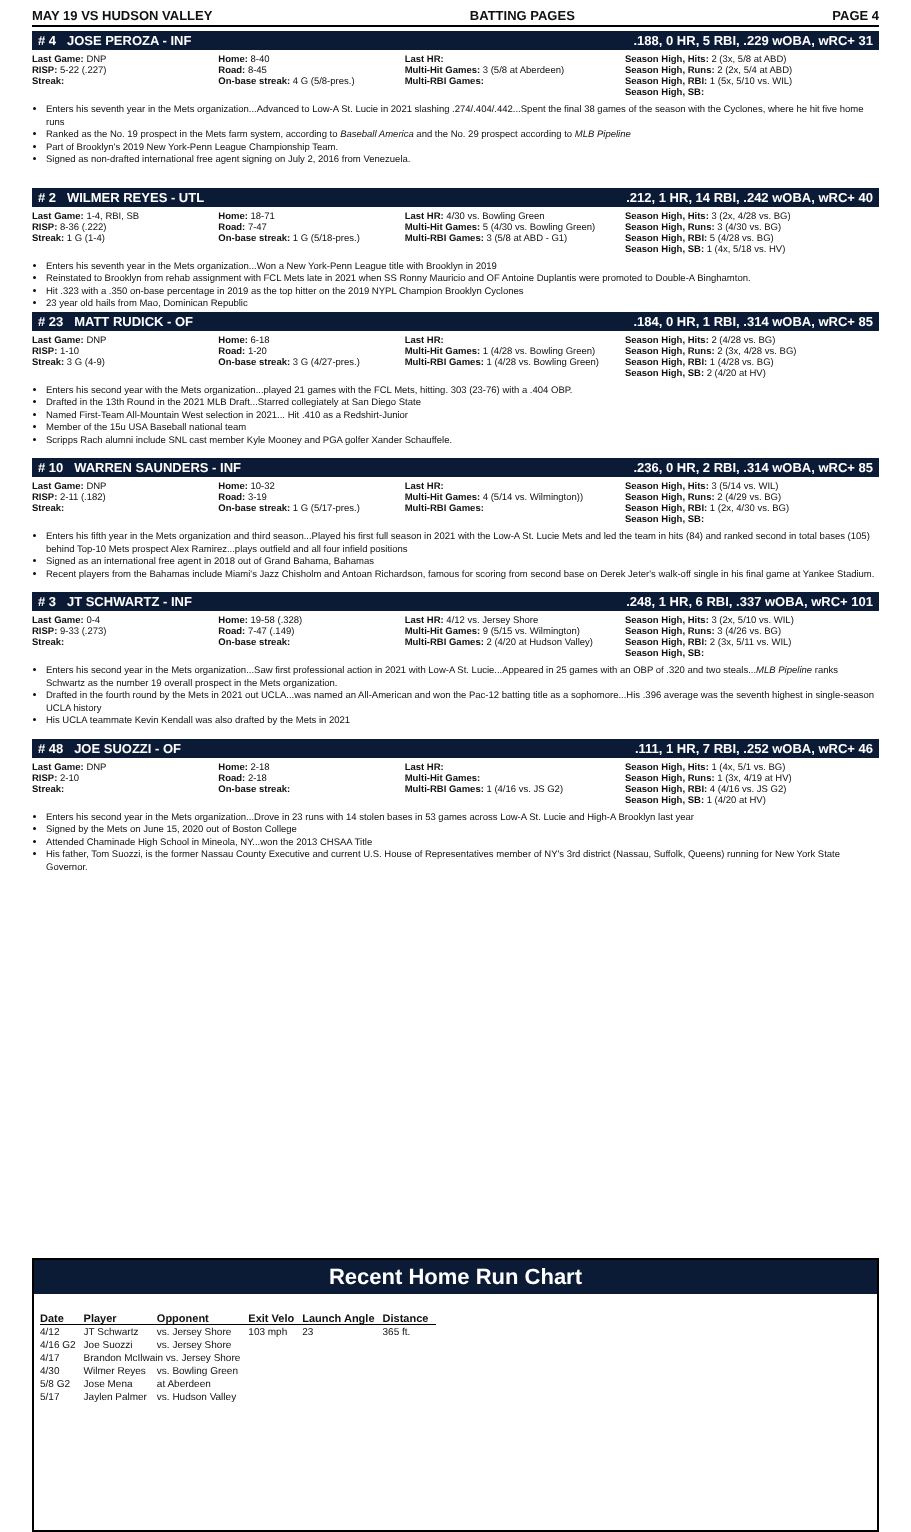MAY 19 VS HUDSON VALLEY BATTING PAGES PAGE 4
# 4 JOSE PEROZA - INF.188, 0 HR, 5 RBI, .229 wOBA, wRC+ 31
Last Game: DNP
RISP: 5-22 (.227)
Streak:
Home: 8-40
Road: 8-45
On-base streak: 4 G (5/8-pres.)
Last HR:
Multi-Hit Games: 3 (5/8 at Aberdeen)
Multi-RBI Games:
Season High, Hits: 2 (3x, 5/8 at ABD)
Season High, Runs: 2 (2x, 5/4 at ABD)
Season High, RBI: 1 (5x, 5/10 vs. WIL)
Season High, SB:
Enters his seventh year in the Mets organization...Advanced to Low-A St. Lucie in 2021 slashing .274/.404/.442...Spent the final 38 games of the season with the Cyclones, where he hit five home runs
Ranked as the No. 19 prospect in the Mets farm system, according to Baseball America and the No. 29 prospect according to MLB Pipeline
Part of Brooklyn's 2019 New York-Penn League Championship Team.
Signed as non-drafted international free agent signing on July 2, 2016 from Venezuela.
# 2 WILMER REYES - UTL.212, 1 HR, 14 RBI, .242 wOBA, wRC+ 40
Last Game: 1-4, RBI, SB
RISP: 8-36 (.222)
Streak: 1 G (1-4)
Home: 18-71
Road: 7-47
On-base streak: 1 G (5/18-pres.)
Last HR: 4/30 vs. Bowling Green
Multi-Hit Games: 5 (4/30 vs. Bowling Green)
Multi-RBI Games: 3 (5/8 at ABD - G1)
Season High, Hits: 3 (2x, 4/28 vs. BG)
Season High, Runs: 3 (4/30 vs. BG)
Season High, RBI: 5 (4/28 vs. BG)
Season High, SB: 1 (4x, 5/18 vs. HV)
Enters his seventh year in the Mets organization...Won a New York-Penn League title with Brooklyn in 2019
Reinstated to Brooklyn from rehab assignment with FCL Mets late in 2021 when SS Ronny Mauricio and OF Antoine Duplantis were promoted to Double-A Binghamton.
Hit .323 with a .350 on-base percentage in 2019 as the top hitter on the 2019 NYPL Champion Brooklyn Cyclones
23 year old hails from Mao, Dominican Republic
# 23 MATT RUDICK - OF.184, 0 HR, 1 RBI, .314 wOBA, wRC+ 85
Last Game: DNP
RISP: 1-10
Streak: 3 G (4-9)
Home: 6-18
Road: 1-20
On-base streak: 3 G (4/27-pres.)
Last HR:
Multi-Hit Games: 1 (4/28 vs. Bowling Green)
Multi-RBI Games: 1 (4/28 vs. Bowling Green)
Season High, Hits: 2 (4/28 vs. BG)
Season High, Runs: 2 (3x, 4/28 vs. BG)
Season High, RBI: 1 (4/28 vs. BG)
Season High, SB: 2 (4/20 at HV)
Enters his second year with the Mets organization...played 21 games with the FCL Mets, hitting. 303 (23-76) with a .404 OBP.
Drafted in the 13th Round in the 2021 MLB Draft...Starred collegiately at San Diego State
Named First-Team All-Mountain West selection in 2021... Hit .410 as a Redshirt-Junior
Member of the 15u USA Baseball national team
Scripps Rach alumni include SNL cast member Kyle Mooney and PGA golfer Xander Schauffele.
# 10 WARREN SAUNDERS - INF.236, 0 HR, 2 RBI, .314 wOBA, wRC+ 85
Last Game: DNP
RISP: 2-11 (.182)
Streak:
Home: 10-32
Road: 3-19
On-base streak: 1 G (5/17-pres.)
Last HR:
Multi-Hit Games: 4 (5/14 vs. Wilmington))
Multi-RBI Games:
Season High, Hits: 3 (5/14 vs. WIL)
Season High, Runs: 2 (4/29 vs. BG)
Season High, RBI: 1 (2x, 4/30 vs. BG)
Season High, SB:
Enters his fifth year in the Mets organization and third season...Played his first full season in 2021 with the Low-A St. Lucie Mets and led the team in hits (84) and ranked second in total bases (105) behind Top-10 Mets prospect Alex Ramirez...plays outfield and all four infield positions
Signed as an international free agent in 2018 out of Grand Bahama, Bahamas
Recent players from the Bahamas include Miami's Jazz Chisholm and Antoan Richardson, famous for scoring from second base on Derek Jeter's walk-off single in his final game at Yankee Stadium.
# 3 JT SCHWARTZ - INF.248, 1 HR, 6 RBI, .337 wOBA, wRC+ 101
Last Game: 0-4
RISP: 9-33 (.273)
Streak:
Home: 19-58 (.328)
Road: 7-47 (.149)
On-base streak:
Last HR: 4/12 vs. Jersey Shore
Multi-Hit Games: 9 (5/15 vs. Wilmington)
Multi-RBI Games: 2 (4/20 at Hudson Valley)
Season High, Hits: 3 (2x, 5/10 vs. WIL)
Season High, Runs: 3 (4/26 vs. BG)
Season High, RBI: 2 (3x, 5/11 vs. WIL)
Season High, SB:
Enters his second year in the Mets organization...Saw first professional action in 2021 with Low-A St. Lucie...Appeared in 25 games with an OBP of .320 and two steals...MLB Pipeline ranks Schwartz as the number 19 overall prospect in the Mets organization.
Drafted in the fourth round by the Mets in 2021 out UCLA...was named an All-American and won the Pac-12 batting title as a sophomore...His .396 average was the seventh highest in single-season UCLA history
His UCLA teammate Kevin Kendall was also drafted by the Mets in 2021
# 48 JOE SUOZZI - OF.111, 1 HR, 7 RBI, .252 wOBA, wRC+ 46
Last Game: DNP
RISP: 2-10
Streak:
Home: 2-18
Road: 2-18
On-base streak:
Last HR:
Multi-Hit Games:
Multi-RBI Games: 1 (4/16 vs. JS G2)
Season High, Hits: 1 (4x, 5/1 vs. BG)
Season High, Runs: 1 (3x, 4/19 at HV)
Season High, RBI: 4 (4/16 vs. JS G2)
Season High, SB: 1 (4/20 at HV)
Enters his second year in the Mets organization...Drove in 23 runs with 14 stolen bases in 53 games across Low-A St. Lucie and High-A Brooklyn last year
Signed by the Mets on June 15, 2020 out of Boston College
Attended Chaminade High School in Mineola, NY...won the 2013 CHSAA Title
His father, Tom Suozzi, is the former Nassau County Executive and current U.S. House of Representatives member of NY's 3rd district (Nassau, Suffolk, Queens) running for New York State Governor.
Recent Home Run Chart
| Date | Player | Opponent | Exit Velo | Launch Angle | Distance |
| --- | --- | --- | --- | --- | --- |
| 4/12 | JT Schwartz | vs. Jersey Shore | 103 mph | 23 | 365 ft. |
| 4/16 G2 | Joe Suozzi | vs. Jersey Shore | | | |
| 4/17 | Brandon McIlwain vs. Jersey Shore | | | | |
| 4/30 | Wilmer Reyes | vs. Bowling Green | | | |
| 5/8 G2 | Jose Mena | at Aberdeen | | | |
| 5/17 | Jaylen Palmer | vs. Hudson Valley | | | |